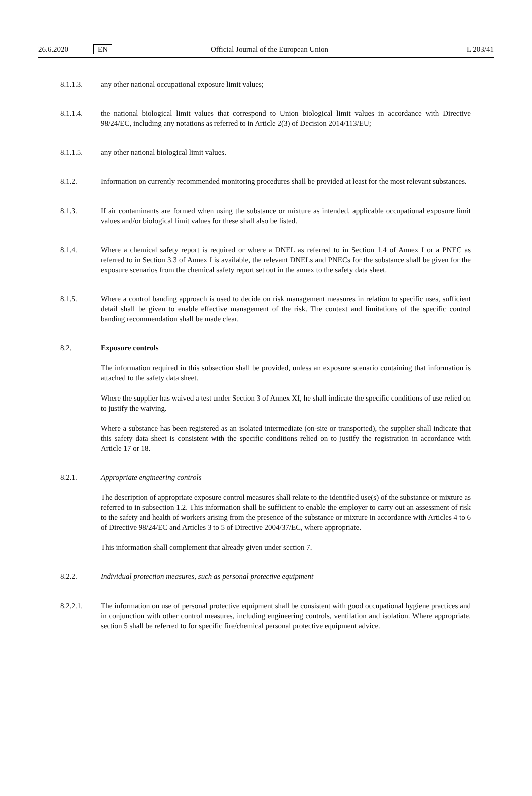26.6.2020 EN Official Journal of the European Union L 203/41
8.1.1.3. any other national occupational exposure limit values;
8.1.1.4. the national biological limit values that correspond to Union biological limit values in accordance with Directive 98/24/EC, including any notations as referred to in Article 2(3) of Decision 2014/113/EU;
8.1.1.5. any other national biological limit values.
8.1.2. Information on currently recommended monitoring procedures shall be provided at least for the most relevant substances.
8.1.3. If air contaminants are formed when using the substance or mixture as intended, applicable occupational exposure limit values and/or biological limit values for these shall also be listed.
8.1.4. Where a chemical safety report is required or where a DNEL as referred to in Section 1.4 of Annex I or a PNEC as referred to in Section 3.3 of Annex I is available, the relevant DNELs and PNECs for the substance shall be given for the exposure scenarios from the chemical safety report set out in the annex to the safety data sheet.
8.1.5. Where a control banding approach is used to decide on risk management measures in relation to specific uses, sufficient detail shall be given to enable effective management of the risk. The context and limitations of the specific control banding recommendation shall be made clear.
8.2. Exposure controls
The information required in this subsection shall be provided, unless an exposure scenario containing that information is attached to the safety data sheet.
Where the supplier has waived a test under Section 3 of Annex XI, he shall indicate the specific conditions of use relied on to justify the waiving.
Where a substance has been registered as an isolated intermediate (on-site or transported), the supplier shall indicate that this safety data sheet is consistent with the specific conditions relied on to justify the registration in accordance with Article 17 or 18.
8.2.1. Appropriate engineering controls
The description of appropriate exposure control measures shall relate to the identified use(s) of the substance or mixture as referred to in subsection 1.2. This information shall be sufficient to enable the employer to carry out an assessment of risk to the safety and health of workers arising from the presence of the substance or mixture in accordance with Articles 4 to 6 of Directive 98/24/EC and Articles 3 to 5 of Directive 2004/37/EC, where appropriate.
This information shall complement that already given under section 7.
8.2.2. Individual protection measures, such as personal protective equipment
8.2.2.1. The information on use of personal protective equipment shall be consistent with good occupational hygiene practices and in conjunction with other control measures, including engineering controls, ventilation and isolation. Where appropriate, section 5 shall be referred to for specific fire/chemical personal protective equipment advice.